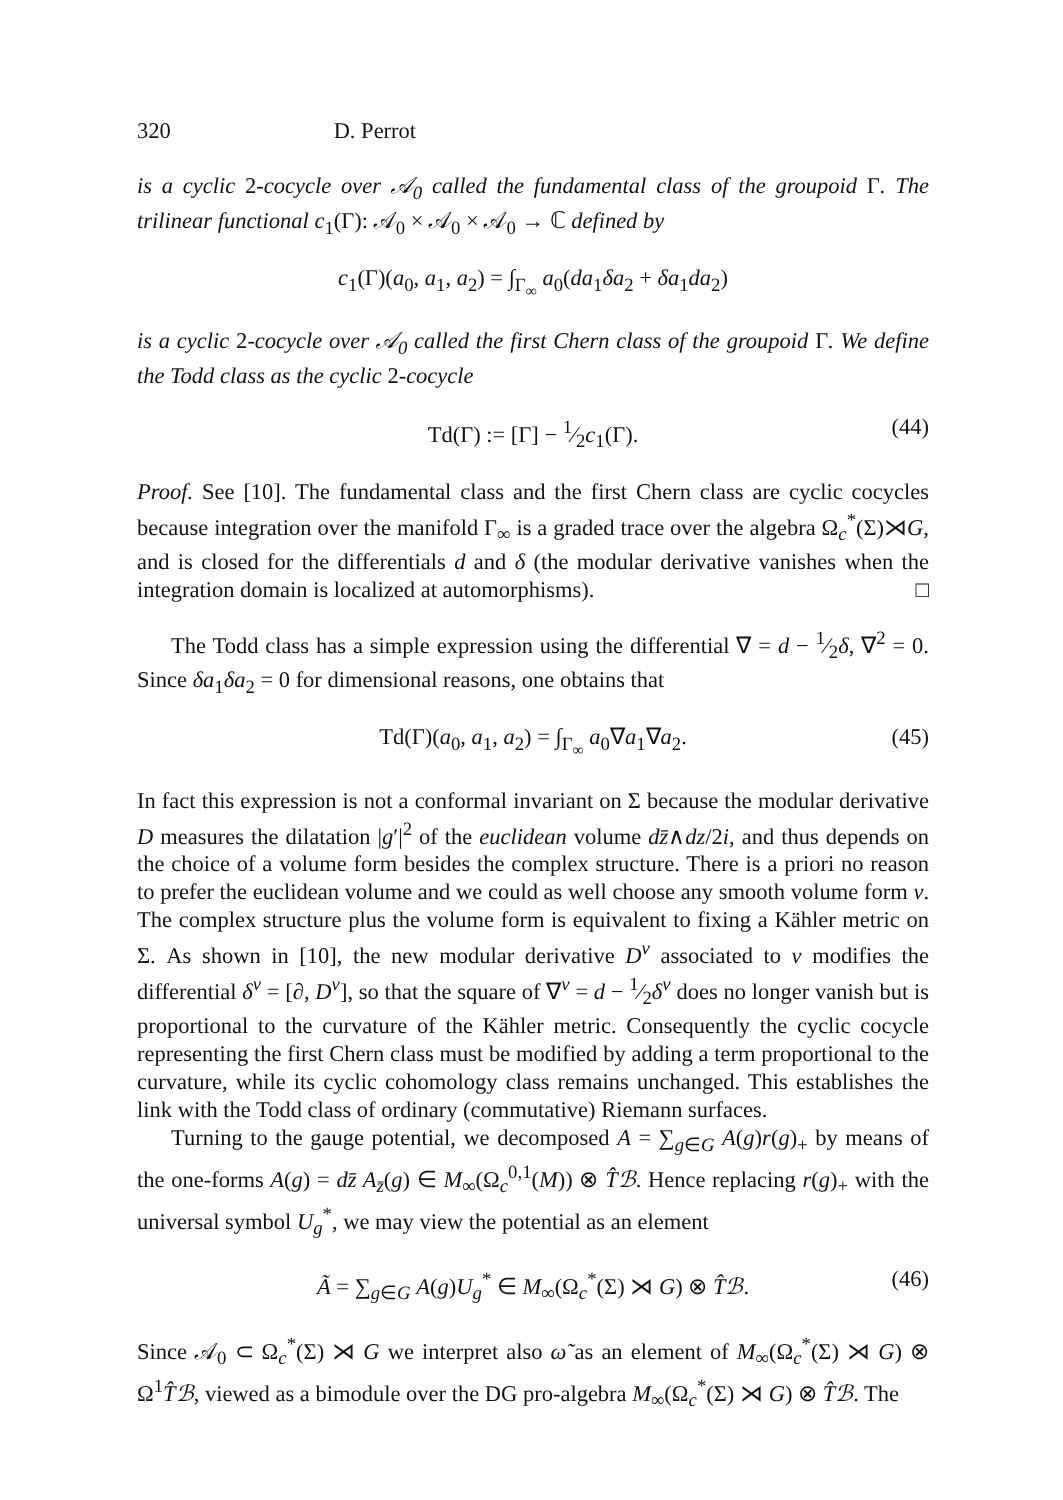320 D. Perrot
is a cyclic 2-cocycle over 𝒜<sub>0</sub> called the fundamental class of the groupoid Γ. The trilinear functional c<sub>1</sub>(Γ): 𝒜<sub>0</sub> × 𝒜<sub>0</sub> × 𝒜<sub>0</sub> → ℂ defined by
c<sub>1</sub>(Γ)(a<sub>0</sub>, a<sub>1</sub>, a<sub>2</sub>) = ∫<sub>Γ<sub>∞</sub></sub> a<sub>0</sub>(da<sub>1</sub>δa<sub>2</sub> + δa<sub>1</sub>da<sub>2</sub>)
is a cyclic 2-cocycle over 𝒜<sub>0</sub> called the first Chern class of the groupoid Γ. We define the Todd class as the cyclic 2-cocycle
Td(Γ) := [Γ] − 1⁄2c<sub>1</sub>(Γ). (44)
Proof. See [10]. The fundamental class and the first Chern class are cyclic cocycles because integration over the manifold Γ<sub>∞</sub> is a graded trace over the algebra Ω<sub>c</sub><sup>*</sup>(Σ)⋊G, and is closed for the differentials d and δ (the modular derivative vanishes when the integration domain is localized at automorphisms). □
The Todd class has a simple expression using the differential ∇ = d − 1⁄2δ, ∇<sup>2</sup> = 0. Since δa<sub>1</sub>δa<sub>2</sub> = 0 for dimensional reasons, one obtains that
Td(Γ)(a<sub>0</sub>, a<sub>1</sub>, a<sub>2</sub>) = ∫<sub>Γ<sub>∞</sub></sub> a<sub>0</sub>∇a<sub>1</sub>∇a<sub>2</sub>. (45)
In fact this expression is not a conformal invariant on Σ because the modular derivative D measures the dilatation |g′|<sup>2</sup> of the euclidean volume dz̄∧dz/2i, and thus depends on the choice of a volume form besides the complex structure. There is a priori no reason to prefer the euclidean volume and we could as well choose any smooth volume form ν. The complex structure plus the volume form is equivalent to fixing a Kähler metric on Σ. As shown in [10], the new modular derivative D<sup>ν</sup> associated to ν modifies the differential δ<sup>ν</sup> = [∂, D<sup>ν</sup>], so that the square of ∇<sup>ν</sup> = d − 1⁄2δ<sup>ν</sup> does no longer vanish but is proportional to the curvature of the Kähler metric. Consequently the cyclic cocycle representing the first Chern class must be modified by adding a term proportional to the curvature, while its cyclic cohomology class remains unchanged. This establishes the link with the Todd class of ordinary (commutative) Riemann surfaces.
Turning to the gauge potential, we decomposed A = ∑<sub>g∈G</sub> A(g)r(g)<sub>+</sub> by means of the one-forms A(g) = dz̄ A<sub>z̄</sub>(g) ∈ M<sub>∞</sub>(Ω<sub>c</sub><sup>0,1</sup>(M)) ⊗ T̂ℬ. Hence replacing r(g)<sub>+</sub> with the universal symbol U<sub>g</sub><sup>*</sup>, we may view the potential as an element
Ã = ∑<sub>g∈G</sub> A(g)U<sub>g</sub><sup>*</sup> ∈ M<sub>∞</sub>(Ω<sub>c</sub><sup>*</sup>(Σ) ⋊ G) ⊗ T̂ℬ. (46)
Since 𝒜<sub>0</sub> ⊂ Ω<sub>c</sub><sup>*</sup>(Σ) ⋊ G we interpret also ω̃ as an element of M<sub>∞</sub>(Ω<sub>c</sub><sup>*</sup>(Σ) ⋊ G) ⊗ Ω<sup>1</sup>T̂ℬ, viewed as a bimodule over the DG pro-algebra M<sub>∞</sub>(Ω<sub>c</sub><sup>*</sup>(Σ) ⋊ G) ⊗ T̂ℬ. The